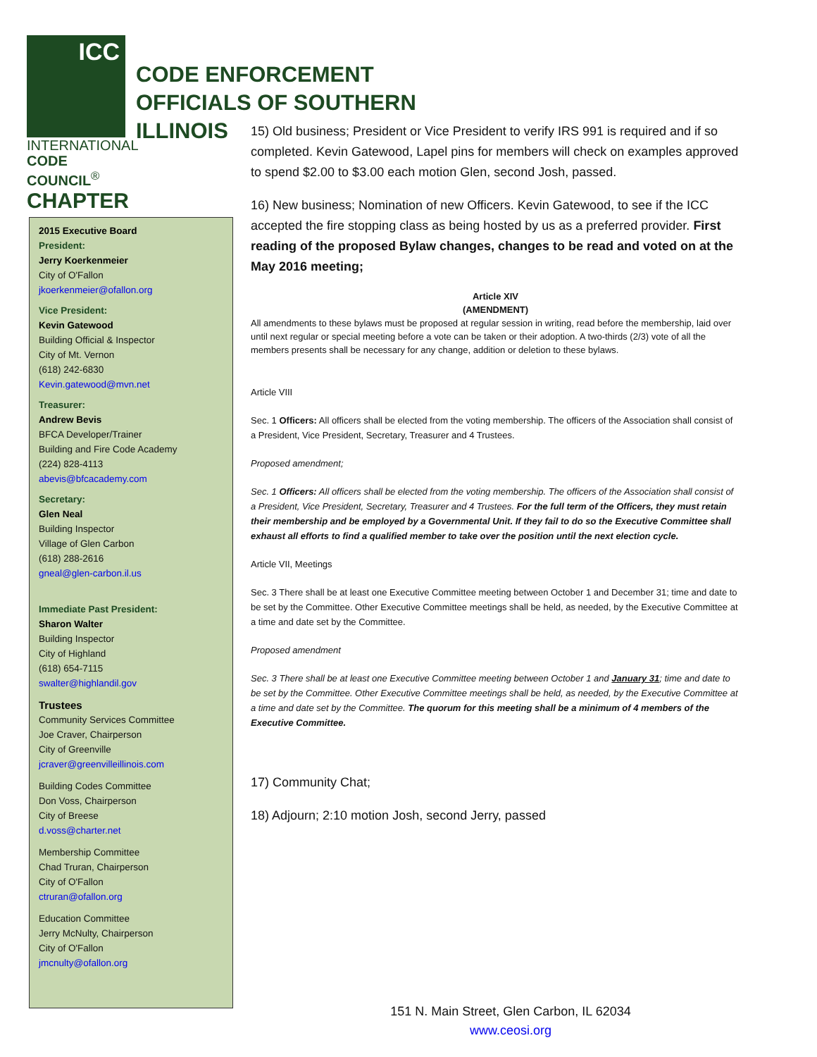ICC
INTERNATIONAL
CODE COUNCIL<sup>®</sup>
CHAPTER
CODE ENFORCEMENT
OFFICIALS OF SOUTHERN
ILLINOIS
2015 Executive Board
President:
Jerry Koerkenmeier
City of O'Fallon
jkoerkenmeier@ofallon.org
Vice President:
Kevin Gatewood
Building Official & Inspector
City of Mt. Vernon
(618) 242-6830
Kevin.gatewood@mvn.net
Treasurer:
Andrew Bevis
BFCA Developer/Trainer
Building and Fire Code Academy
(224) 828-4113
abevis@bfcacademy.com
Secretary:
Glen Neal
Building Inspector
Village of Glen Carbon
(618) 288-2616
gneal@glen-carbon.il.us
Immediate Past President:
Sharon Walter
Building Inspector
City of Highland
(618) 654-7115
swalter@highlandil.gov
Trustees
Community Services Committee
Joe Craver, Chairperson
City of Greenville
jcraver@greenvilleillinois.com
Building Codes Committee
Don Voss, Chairperson
City of Breese
d.voss@charter.net
Membership Committee
Chad Truran, Chairperson
City of O'Fallon
ctruran@ofallon.org
Education Committee
Jerry McNulty, Chairperson
City of O'Fallon
jmcnulty@ofallon.org
15) Old business; President or Vice President to verify IRS 991 is required and if so completed. Kevin Gatewood, Lapel pins for members will check on examples approved to spend $2.00 to $3.00 each motion Glen, second Josh, passed.
16) New business; Nomination of new Officers. Kevin Gatewood, to see if the ICC accepted the fire stopping class as being hosted by us as a preferred provider. First reading of the proposed Bylaw changes, changes to be read and voted on at the May 2016 meeting;
Article XIV
(AMENDMENT)
All amendments to these bylaws must be proposed at regular session in writing, read before the membership, laid over until next regular or special meeting before a vote can be taken or their adoption. A two-thirds (2/3) vote of all the members presents shall be necessary for any change, addition or deletion to these bylaws.
Article VIII
Sec. 1 Officers: All officers shall be elected from the voting membership. The officers of the Association shall consist of a President, Vice President, Secretary, Treasurer and 4 Trustees.
Proposed amendment;
Sec. 1 Officers: All officers shall be elected from the voting membership. The officers of the Association shall consist of a President, Vice President, Secretary, Treasurer and 4 Trustees. For the full term of the Officers, they must retain their membership and be employed by a Governmental Unit. If they fail to do so the Executive Committee shall exhaust all efforts to find a qualified member to take over the position until the next election cycle.
Article VII, Meetings
Sec. 3 There shall be at least one Executive Committee meeting between October 1 and December 31; time and date to be set by the Committee. Other Executive Committee meetings shall be held, as needed, by the Executive Committee at a time and date set by the Committee.
Proposed amendment
Sec. 3 There shall be at least one Executive Committee meeting between October 1 and January 31; time and date to be set by the Committee. Other Executive Committee meetings shall be held, as needed, by the Executive Committee at a time and date set by the Committee. The quorum for this meeting shall be a minimum of 4 members of the Executive Committee.
17) Community Chat;
18) Adjourn; 2:10 motion Josh, second Jerry, passed
151 N. Main Street, Glen Carbon, IL 62034
www.ceosi.org